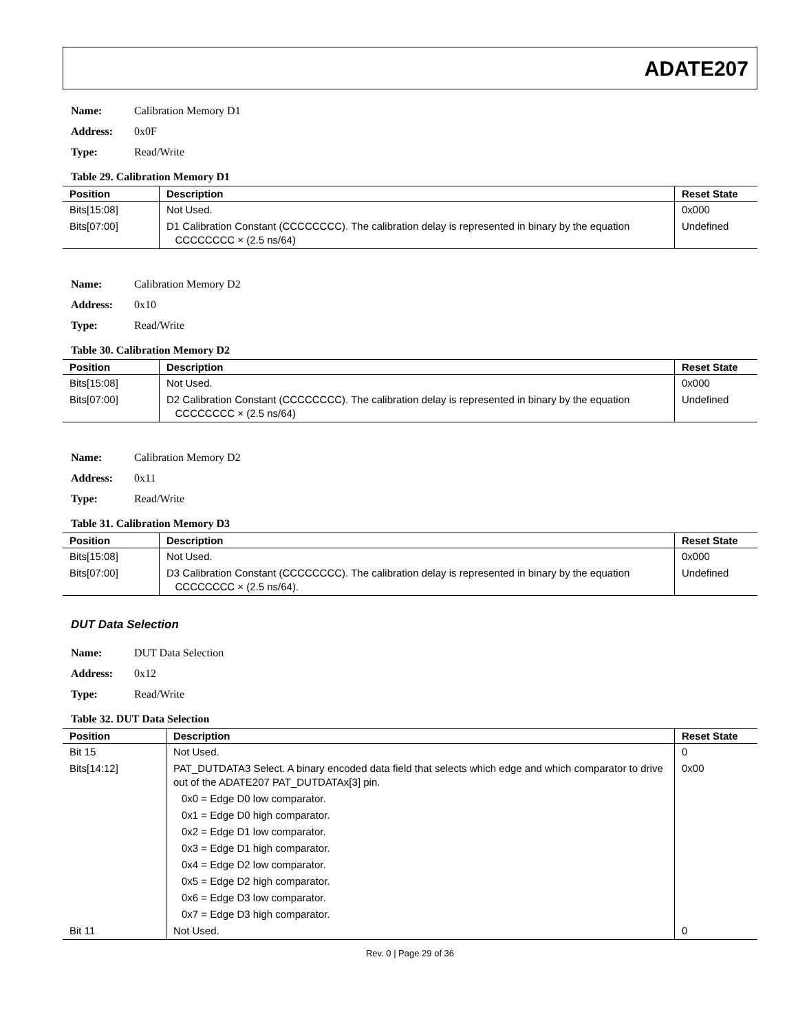ADATE207
Name: Calibration Memory D1
Address: 0x0F
Type: Read/Write
Table 29. Calibration Memory D1
| Position | Description | Reset State |
| --- | --- | --- |
| Bits[15:08] | Not Used. | 0x000 |
| Bits[07:00] | D1 Calibration Constant (CCCCCCCC). The calibration delay is represented in binary by the equation CCCCCCCC × (2.5 ns/64) | Undefined |
Name: Calibration Memory D2
Address: 0x10
Type: Read/Write
Table 30. Calibration Memory D2
| Position | Description | Reset State |
| --- | --- | --- |
| Bits[15:08] | Not Used. | 0x000 |
| Bits[07:00] | D2 Calibration Constant (CCCCCCCC). The calibration delay is represented in binary by the equation CCCCCCCC × (2.5 ns/64) | Undefined |
Name: Calibration Memory D2
Address: 0x11
Type: Read/Write
Table 31. Calibration Memory D3
| Position | Description | Reset State |
| --- | --- | --- |
| Bits[15:08] | Not Used. | 0x000 |
| Bits[07:00] | D3 Calibration Constant (CCCCCCCC). The calibration delay is represented in binary by the equation CCCCCCCC × (2.5 ns/64). | Undefined |
DUT Data Selection
Name: DUT Data Selection
Address: 0x12
Type: Read/Write
Table 32. DUT Data Selection
| Position | Description | Reset State |
| --- | --- | --- |
| Bit 15 | Not Used. | 0 |
| Bits[14:12] | PAT_DUTDATA3 Select. A binary encoded data field that selects which edge and which comparator to drive out of the ADATE207 PAT_DUTDATAx[3] pin. 0x0 = Edge D0 low comparator. 0x1 = Edge D0 high comparator. 0x2 = Edge D1 low comparator. 0x3 = Edge D1 high comparator. 0x4 = Edge D2 low comparator. 0x5 = Edge D2 high comparator. 0x6 = Edge D3 low comparator. 0x7 = Edge D3 high comparator. | 0x00 |
| Bit 11 | Not Used. | 0 |
Rev. 0 | Page 29 of 36